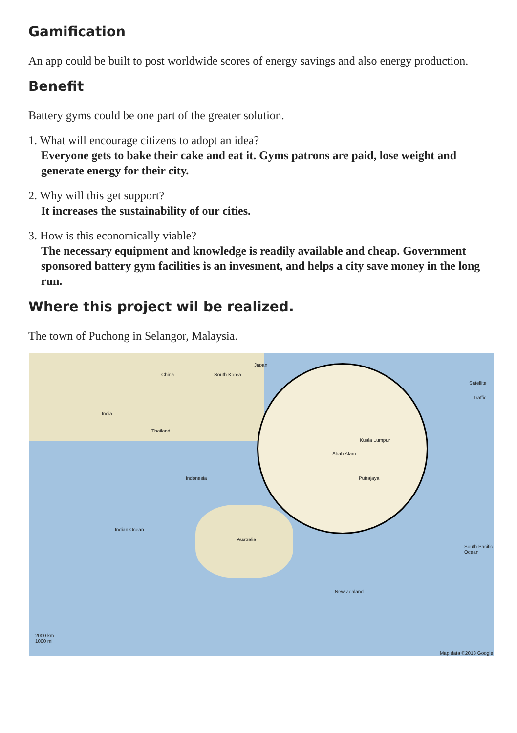Gamification
An app could be built to post worldwide scores of energy savings and also energy production.
Benefit
Battery gyms could be one part of the greater solution.
1. What will encourage citizens to adopt an idea?
Everyone gets to bake their cake and eat it. Gyms patrons are paid, lose weight and generate energy for their city.
2. Why will this get support?
It increases the sustainability of our cities.
3. How is this economically viable?
The necessary equipment and knowledge is readily available and cheap. Government sponsored battery gym facilities is an invesment, and helps a city save money in the long run.
Where this project wil be realized.
The town of Puchong in Selangor, Malaysia.
China South Korea
Japan
India
Thailand
Indonesia
Australia
Indian Ocean
South Pacific Ocean
New Zealand
2000 km
1000 mi
Kuala Lumpur
Shah Alam
Putrajaya
Satellite
Traffic
Map data ©2013 Google